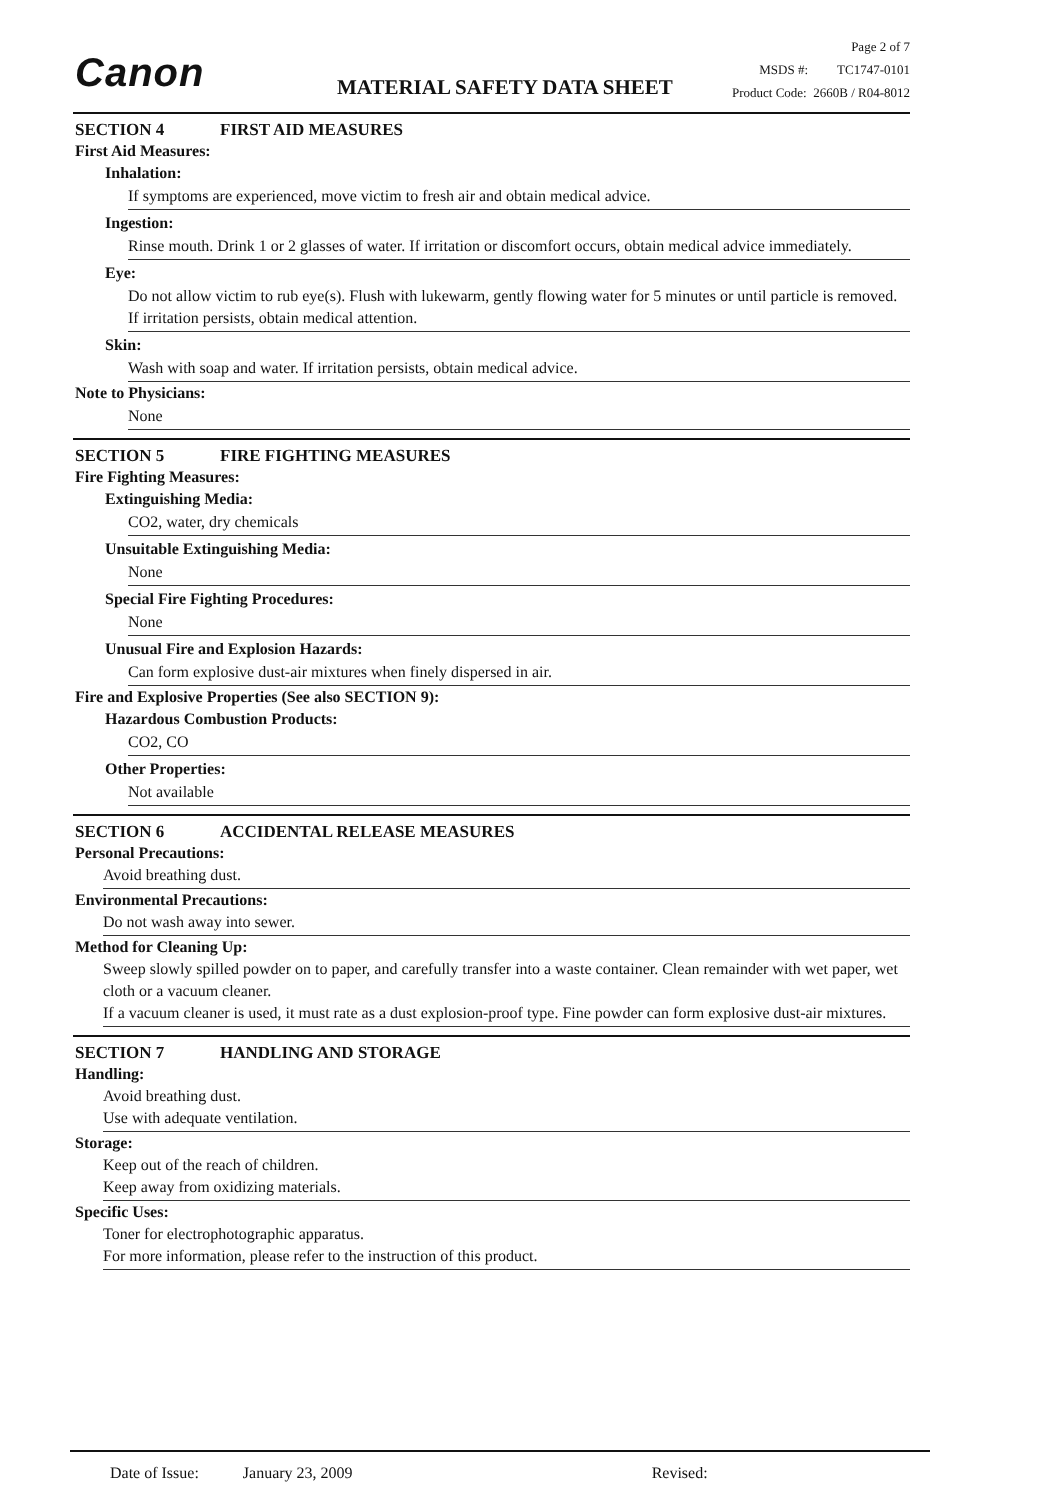Canon MATERIAL SAFETY DATA SHEET
Page 2 of 7
MSDS #: TC1747-0101
Product Code: 2660B / R04-8012
SECTION 4 FIRST AID MEASURES
First Aid Measures:
Inhalation:
If symptoms are experienced, move victim to fresh air and obtain medical advice.
Ingestion:
Rinse mouth. Drink 1 or 2 glasses of water. If irritation or discomfort occurs, obtain medical advice immediately.
Eye:
Do not allow victim to rub eye(s). Flush with lukewarm, gently flowing water for 5 minutes or until particle is removed. If irritation persists, obtain medical attention.
Skin:
Wash with soap and water. If irritation persists, obtain medical advice.
Note to Physicians:
None
SECTION 5 FIRE FIGHTING MEASURES
Fire Fighting Measures:
Extinguishing Media:
CO2, water, dry chemicals
Unsuitable Extinguishing Media:
None
Special Fire Fighting Procedures:
None
Unusual Fire and Explosion Hazards:
Can form explosive dust-air mixtures when finely dispersed in air.
Fire and Explosive Properties (See also SECTION 9):
Hazardous Combustion Products:
CO2, CO
Other Properties:
Not available
SECTION 6 ACCIDENTAL RELEASE MEASURES
Personal Precautions:
Avoid breathing dust.
Environmental Precautions:
Do not wash away into sewer.
Method for Cleaning Up:
Sweep slowly spilled powder on to paper, and carefully transfer into a waste container. Clean remainder with wet paper, wet cloth or a vacuum cleaner.
If a vacuum cleaner is used, it must rate as a dust explosion-proof type. Fine powder can form explosive dust-air mixtures.
SECTION 7 HANDLING AND STORAGE
Handling:
Avoid breathing dust.
Use with adequate ventilation.
Storage:
Keep out of the reach of children.
Keep away from oxidizing materials.
Specific Uses:
Toner for electrophotographic apparatus.
For more information, please refer to the instruction of this product.
Date of Issue: January 23, 2009 Revised: